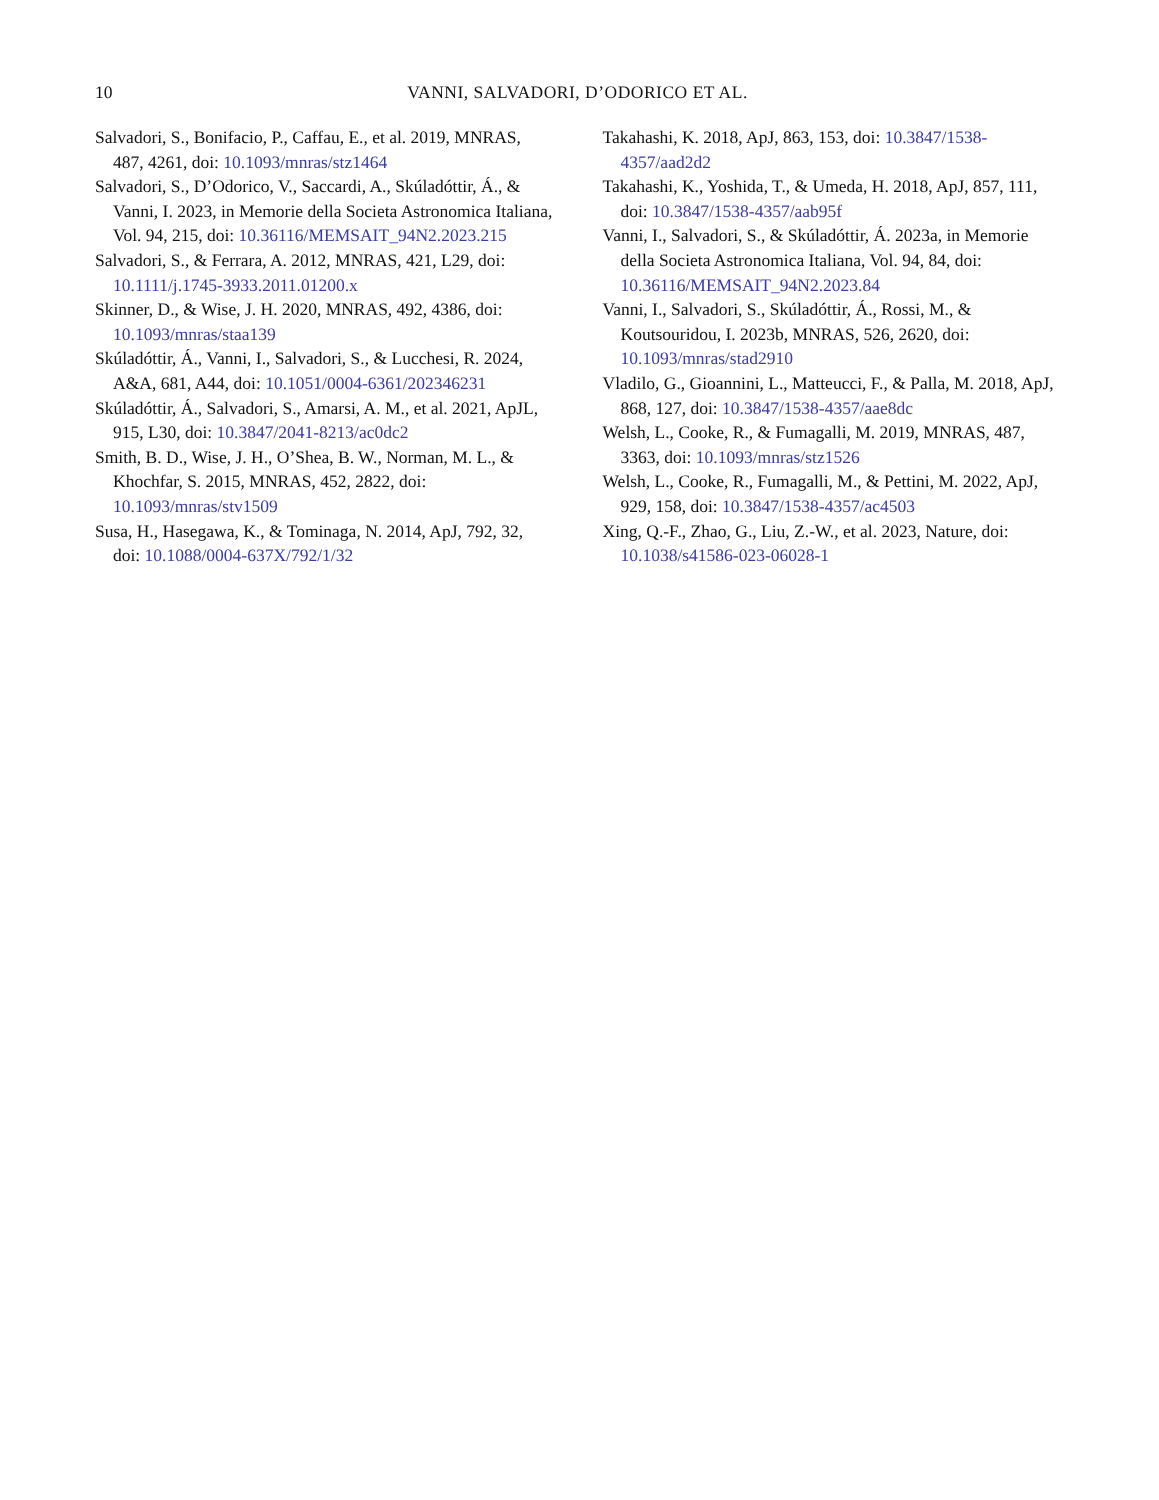10 VANNI, SALVADORI, D’ODORICO ET AL.
Salvadori, S., Bonifacio, P., Caffau, E., et al. 2019, MNRAS, 487, 4261, doi: 10.1093/mnras/stz1464
Salvadori, S., D’Odorico, V., Saccardi, A., Skúladóttir, Á., & Vanni, I. 2023, in Memorie della Societa Astronomica Italiana, Vol. 94, 215, doi: 10.36116/MEMSAIT_94N2.2023.215
Salvadori, S., & Ferrara, A. 2012, MNRAS, 421, L29, doi: 10.1111/j.1745-3933.2011.01200.x
Skinner, D., & Wise, J. H. 2020, MNRAS, 492, 4386, doi: 10.1093/mnras/staa139
Skúladóttir, Á., Vanni, I., Salvadori, S., & Lucchesi, R. 2024, A&A, 681, A44, doi: 10.1051/0004-6361/202346231
Skúladóttir, Á., Salvadori, S., Amarsi, A. M., et al. 2021, ApJL, 915, L30, doi: 10.3847/2041-8213/ac0dc2
Smith, B. D., Wise, J. H., O’Shea, B. W., Norman, M. L., & Khochfar, S. 2015, MNRAS, 452, 2822, doi: 10.1093/mnras/stv1509
Susa, H., Hasegawa, K., & Tominaga, N. 2014, ApJ, 792, 32, doi: 10.1088/0004-637X/792/1/32
Takahashi, K. 2018, ApJ, 863, 153, doi: 10.3847/1538-4357/aad2d2
Takahashi, K., Yoshida, T., & Umeda, H. 2018, ApJ, 857, 111, doi: 10.3847/1538-4357/aab95f
Vanni, I., Salvadori, S., & Skúladóttir, Á. 2023a, in Memorie della Societa Astronomica Italiana, Vol. 94, 84, doi: 10.36116/MEMSAIT_94N2.2023.84
Vanni, I., Salvadori, S., Skúladóttir, Á., Rossi, M., & Koutsouridou, I. 2023b, MNRAS, 526, 2620, doi: 10.1093/mnras/stad2910
Vladilo, G., Gioannini, L., Matteucci, F., & Palla, M. 2018, ApJ, 868, 127, doi: 10.3847/1538-4357/aae8dc
Welsh, L., Cooke, R., & Fumagalli, M. 2019, MNRAS, 487, 3363, doi: 10.1093/mnras/stz1526
Welsh, L., Cooke, R., Fumagalli, M., & Pettini, M. 2022, ApJ, 929, 158, doi: 10.3847/1538-4357/ac4503
Xing, Q.-F., Zhao, G., Liu, Z.-W., et al. 2023, Nature, doi: 10.1038/s41586-023-06028-1